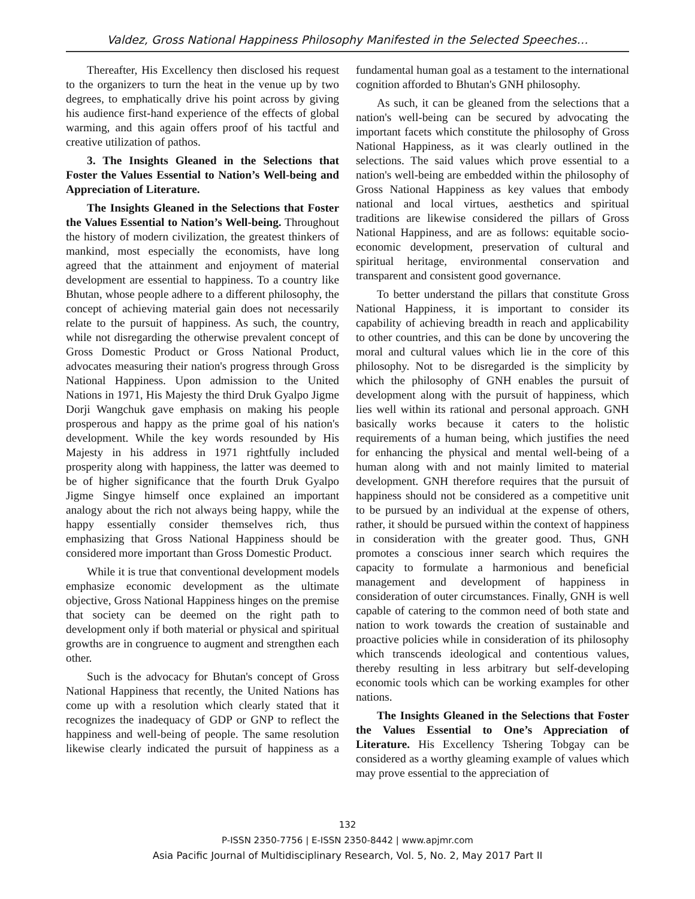Valdez, Gross National Happiness Philosophy Manifested in the Selected Speeches…
Thereafter, His Excellency then disclosed his request to the organizers to turn the heat in the venue up by two degrees, to emphatically drive his point across by giving his audience first-hand experience of the effects of global warming, and this again offers proof of his tactful and creative utilization of pathos.
3. The Insights Gleaned in the Selections that Foster the Values Essential to Nation’s Well-being and Appreciation of Literature.
The Insights Gleaned in the Selections that Foster the Values Essential to Nation’s Well-being. Throughout the history of modern civilization, the greatest thinkers of mankind, most especially the economists, have long agreed that the attainment and enjoyment of material development are essential to happiness. To a country like Bhutan, whose people adhere to a different philosophy, the concept of achieving material gain does not necessarily relate to the pursuit of happiness. As such, the country, while not disregarding the otherwise prevalent concept of Gross Domestic Product or Gross National Product, advocates measuring their nation's progress through Gross National Happiness. Upon admission to the United Nations in 1971, His Majesty the third Druk Gyalpo Jigme Dorji Wangchuk gave emphasis on making his people prosperous and happy as the prime goal of his nation's development. While the key words resounded by His Majesty in his address in 1971 rightfully included prosperity along with happiness, the latter was deemed to be of higher significance that the fourth Druk Gyalpo Jigme Singye himself once explained an important analogy about the rich not always being happy, while the happy essentially consider themselves rich, thus emphasizing that Gross National Happiness should be considered more important than Gross Domestic Product.
While it is true that conventional development models emphasize economic development as the ultimate objective, Gross National Happiness hinges on the premise that society can be deemed on the right path to development only if both material or physical and spiritual growths are in congruence to augment and strengthen each other.
Such is the advocacy for Bhutan's concept of Gross National Happiness that recently, the United Nations has come up with a resolution which clearly stated that it recognizes the inadequacy of GDP or GNP to reflect the happiness and well-being of people. The same resolution likewise clearly indicated the pursuit of happiness as a fundamental human goal as a testament to the international cognition afforded to Bhutan's GNH philosophy.
As such, it can be gleaned from the selections that a nation's well-being can be secured by advocating the important facets which constitute the philosophy of Gross National Happiness, as it was clearly outlined in the selections. The said values which prove essential to a nation's well-being are embedded within the philosophy of Gross National Happiness as key values that embody national and local virtues, aesthetics and spiritual traditions are likewise considered the pillars of Gross National Happiness, and are as follows: equitable socio-economic development, preservation of cultural and spiritual heritage, environmental conservation and transparent and consistent good governance.
To better understand the pillars that constitute Gross National Happiness, it is important to consider its capability of achieving breadth in reach and applicability to other countries, and this can be done by uncovering the moral and cultural values which lie in the core of this philosophy. Not to be disregarded is the simplicity by which the philosophy of GNH enables the pursuit of development along with the pursuit of happiness, which lies well within its rational and personal approach. GNH basically works because it caters to the holistic requirements of a human being, which justifies the need for enhancing the physical and mental well-being of a human along with and not mainly limited to material development. GNH therefore requires that the pursuit of happiness should not be considered as a competitive unit to be pursued by an individual at the expense of others, rather, it should be pursued within the context of happiness in consideration with the greater good. Thus, GNH promotes a conscious inner search which requires the capacity to formulate a harmonious and beneficial management and development of happiness in consideration of outer circumstances. Finally, GNH is well capable of catering to the common need of both state and nation to work towards the creation of sustainable and proactive policies while in consideration of its philosophy which transcends ideological and contentious values, thereby resulting in less arbitrary but self-developing economic tools which can be working examples for other nations.
The Insights Gleaned in the Selections that Foster the Values Essential to One’s Appreciation of Literature. His Excellency Tshering Tobgay can be considered as a worthy gleaming example of values which may prove essential to the appreciation of
132
P-ISSN 2350-7756 | E-ISSN 2350-8442 | www.apjmr.com
Asia Pacific Journal of Multidisciplinary Research, Vol. 5, No. 2, May 2017 Part II